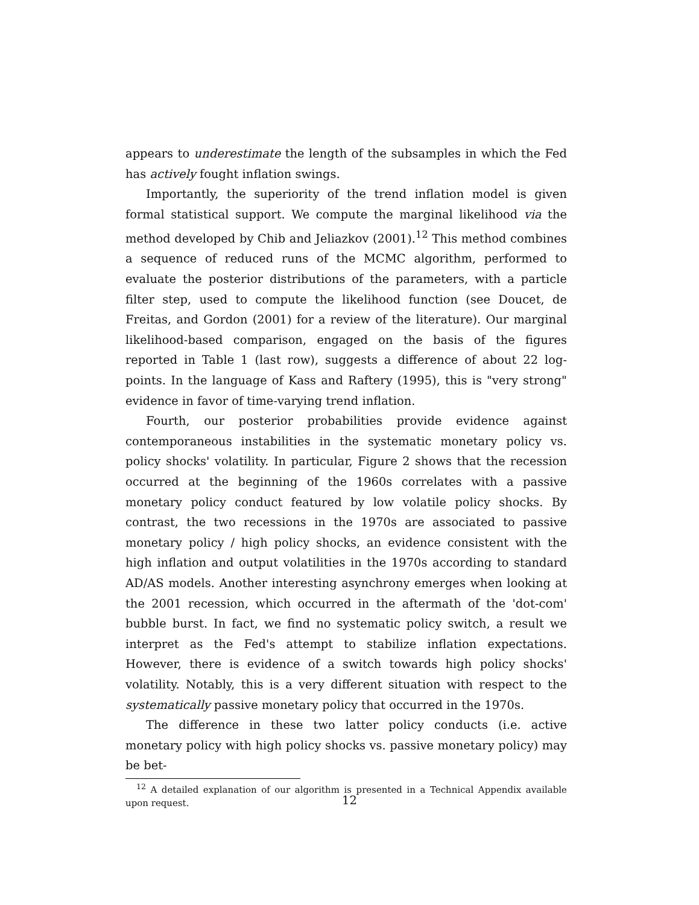appears to underestimate the length of the subsamples in which the Fed has actively fought inflation swings.
Importantly, the superiority of the trend inflation model is given formal statistical support. We compute the marginal likelihood via the method developed by Chib and Jeliazkov (2001).<sup>12</sup> This method combines a sequence of reduced runs of the MCMC algorithm, performed to evaluate the posterior distributions of the parameters, with a particle filter step, used to compute the likelihood function (see Doucet, de Freitas, and Gordon (2001) for a review of the literature). Our marginal likelihood-based comparison, engaged on the basis of the figures reported in Table 1 (last row), suggests a difference of about 22 log-points. In the language of Kass and Raftery (1995), this is "very strong" evidence in favor of time-varying trend inflation.
Fourth, our posterior probabilities provide evidence against contemporaneous instabilities in the systematic monetary policy vs. policy shocks' volatility. In particular, Figure 2 shows that the recession occurred at the beginning of the 1960s correlates with a passive monetary policy conduct featured by low volatile policy shocks. By contrast, the two recessions in the 1970s are associated to passive monetary policy / high policy shocks, an evidence consistent with the high inflation and output volatilities in the 1970s according to standard AD/AS models. Another interesting asynchrony emerges when looking at the 2001 recession, which occurred in the aftermath of the 'dot-com' bubble burst. In fact, we find no systematic policy switch, a result we interpret as the Fed's attempt to stabilize inflation expectations. However, there is evidence of a switch towards high policy shocks' volatility. Notably, this is a very different situation with respect to the systematically passive monetary policy that occurred in the 1970s.
The difference in these two latter policy conducts (i.e. active monetary policy with high policy shocks vs. passive monetary policy) may be bet-
<sup>12</sup> A detailed explanation of our algorithm is presented in a Technical Appendix available upon request.
12